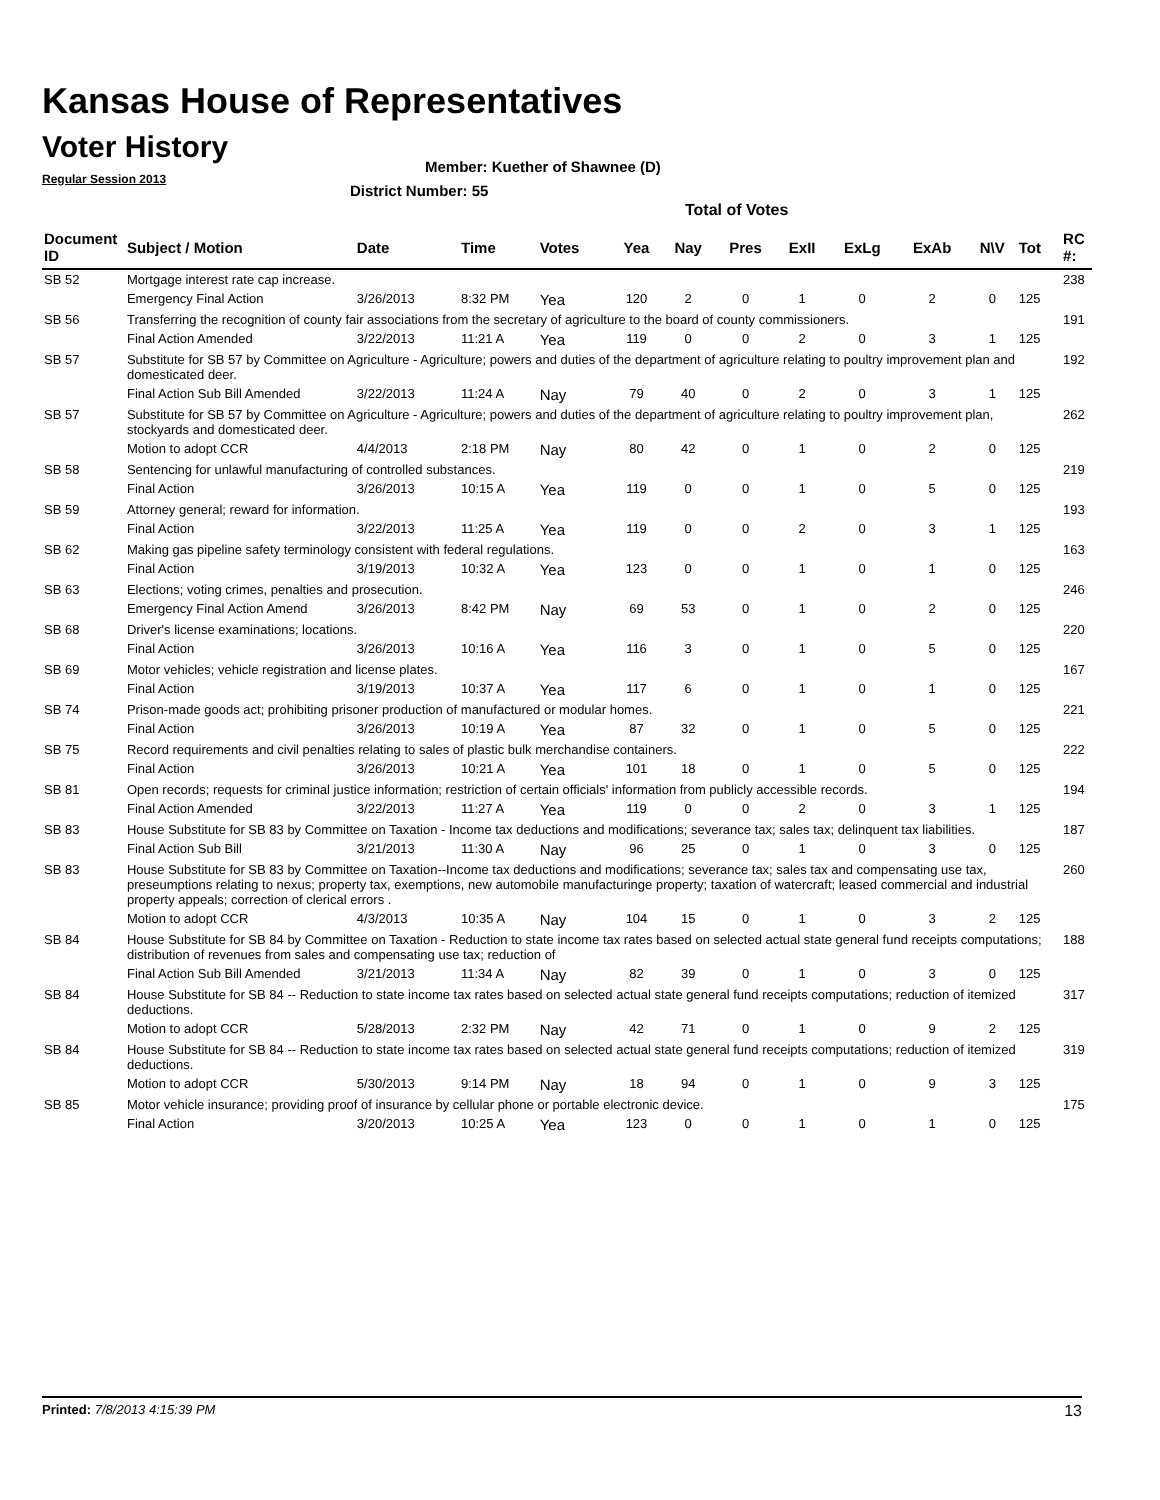Kansas House of Representatives
Voter History
Regular Session 2013
Member: Kuether of Shawnee (D)
District Number: 55
Total of Votes
| Document ID | Subject / Motion | Date | Time | Votes | Yea | Nay | Pres | ExII | ExLg | ExAb | N\V | Tot | RC #: |
| --- | --- | --- | --- | --- | --- | --- | --- | --- | --- | --- | --- | --- | --- |
| SB 52 | Mortgage interest rate cap increase. | | | | | | | | | | | | 238 |
| | Emergency Final Action | 3/26/2013 | 8:32 PM | Yea | 120 | 2 | 0 | 1 | 0 | 2 | 0 | 125 | |
| SB 56 | Transferring the recognition of county fair associations from the secretary of agriculture to the board of county commissioners. | | | | | | | | | | | | 191 |
| | Final Action Amended | 3/22/2013 | 11:21 A | Yea | 119 | 0 | 0 | 2 | 0 | 3 | 1 | 125 | |
| SB 57 | Substitute for SB 57 by Committee on Agriculture - Agriculture; powers and duties of the department of agriculture relating to poultry improvement plan and domesticated deer. | | | | | | | | | | | | 192 |
| | Final Action Sub Bill Amended | 3/22/2013 | 11:24 A | Nay | 79 | 40 | 0 | 2 | 0 | 3 | 1 | 125 | |
| SB 57 | Substitute for SB 57 by Committee on Agriculture - Agriculture; powers and duties of the department of agriculture relating to poultry improvement plan, stockyards and domesticated deer. | | | | | | | | | | | | 262 |
| | Motion to adopt CCR | 4/4/2013 | 2:18 PM | Nay | 80 | 42 | 0 | 1 | 0 | 2 | 0 | 125 | |
| SB 58 | Sentencing for unlawful manufacturing of controlled substances. | | | | | | | | | | | | 219 |
| | Final Action | 3/26/2013 | 10:15 A | Yea | 119 | 0 | 0 | 1 | 0 | 5 | 0 | 125 | |
| SB 59 | Attorney general; reward for information. | | | | | | | | | | | | 193 |
| | Final Action | 3/22/2013 | 11:25 A | Yea | 119 | 0 | 0 | 2 | 0 | 3 | 1 | 125 | |
| SB 62 | Making gas pipeline safety terminology consistent with federal regulations. | | | | | | | | | | | | 163 |
| | Final Action | 3/19/2013 | 10:32 A | Yea | 123 | 0 | 0 | 1 | 0 | 1 | 0 | 125 | |
| SB 63 | Elections; voting crimes, penalties and prosecution. | | | | | | | | | | | | 246 |
| | Emergency Final Action Amend | 3/26/2013 | 8:42 PM | Nay | 69 | 53 | 0 | 1 | 0 | 2 | 0 | 125 | |
| SB 68 | Driver's license examinations; locations. | | | | | | | | | | | | 220 |
| | Final Action | 3/26/2013 | 10:16 A | Yea | 116 | 3 | 0 | 1 | 0 | 5 | 0 | 125 | |
| SB 69 | Motor vehicles; vehicle registration and license plates. | | | | | | | | | | | | 167 |
| | Final Action | 3/19/2013 | 10:37 A | Yea | 117 | 6 | 0 | 1 | 0 | 1 | 0 | 125 | |
| SB 74 | Prison-made goods act; prohibiting prisoner production of manufactured or modular homes. | | | | | | | | | | | | 221 |
| | Final Action | 3/26/2013 | 10:19 A | Yea | 87 | 32 | 0 | 1 | 0 | 5 | 0 | 125 | |
| SB 75 | Record requirements and civil penalties relating to sales of plastic bulk merchandise containers. | | | | | | | | | | | | 222 |
| | Final Action | 3/26/2013 | 10:21 A | Yea | 101 | 18 | 0 | 1 | 0 | 5 | 0 | 125 | |
| SB 81 | Open records; requests for criminal justice information; restriction of certain officials' information from publicly accessible records. | | | | | | | | | | | | 194 |
| | Final Action Amended | 3/22/2013 | 11:27 A | Yea | 119 | 0 | 0 | 2 | 0 | 3 | 1 | 125 | |
| SB 83 | House Substitute for SB 83 by Committee on Taxation - Income tax deductions and modifications; severance tax; sales tax; delinquent tax liabilities. | | | | | | | | | | | | 187 |
| | Final Action Sub Bill | 3/21/2013 | 11:30 A | Nay | 96 | 25 | 0 | 1 | 0 | 3 | 0 | 125 | |
| SB 83 | House Substitute for SB 83 by Committee on Taxation--Income tax deductions and modifications; severance tax; sales tax and compensating use tax, preseumptions relating to nexus; property tax, exemptions, new automobile manufacturinge property; taxation of watercraft; leased commercial and industrial property appeals; correction of clerical errors . | | | | | | | | | | | | 260 |
| | Motion to adopt CCR | 4/3/2013 | 10:35 A | Nay | 104 | 15 | 0 | 1 | 0 | 3 | 2 | 125 | |
| SB 84 | House Substitute for SB 84 by Committee on Taxation - Reduction to state income tax rates based on selected actual state general fund receipts computations; distribution of revenues from sales and compensating use tax; reduction of | | | | | | | | | | | | 188 |
| | Final Action Sub Bill Amended | 3/21/2013 | 11:34 A | Nay | 82 | 39 | 0 | 1 | 0 | 3 | 0 | 125 | |
| SB 84 | House Substitute for SB 84 -- Reduction to state income tax rates based on selected actual state general fund receipts computations; reduction of itemized deductions. | | | | | | | | | | | | 317 |
| | Motion to adopt CCR | 5/28/2013 | 2:32 PM | Nay | 42 | 71 | 0 | 1 | 0 | 9 | 2 | 125 | |
| SB 84 | House Substitute for SB 84 -- Reduction to state income tax rates based on selected actual state general fund receipts computations; reduction of itemized deductions. | | | | | | | | | | | | 319 |
| | Motion to adopt CCR | 5/30/2013 | 9:14 PM | Nay | 18 | 94 | 0 | 1 | 0 | 9 | 3 | 125 | |
| SB 85 | Motor vehicle insurance; providing proof of insurance by cellular phone or portable electronic device. | | | | | | | | | | | | 175 |
| | Final Action | 3/20/2013 | 10:25 A | Yea | 123 | 0 | 0 | 1 | 0 | 1 | 0 | 125 | |
Printed: 7/8/2013 4:15:39 PM 13